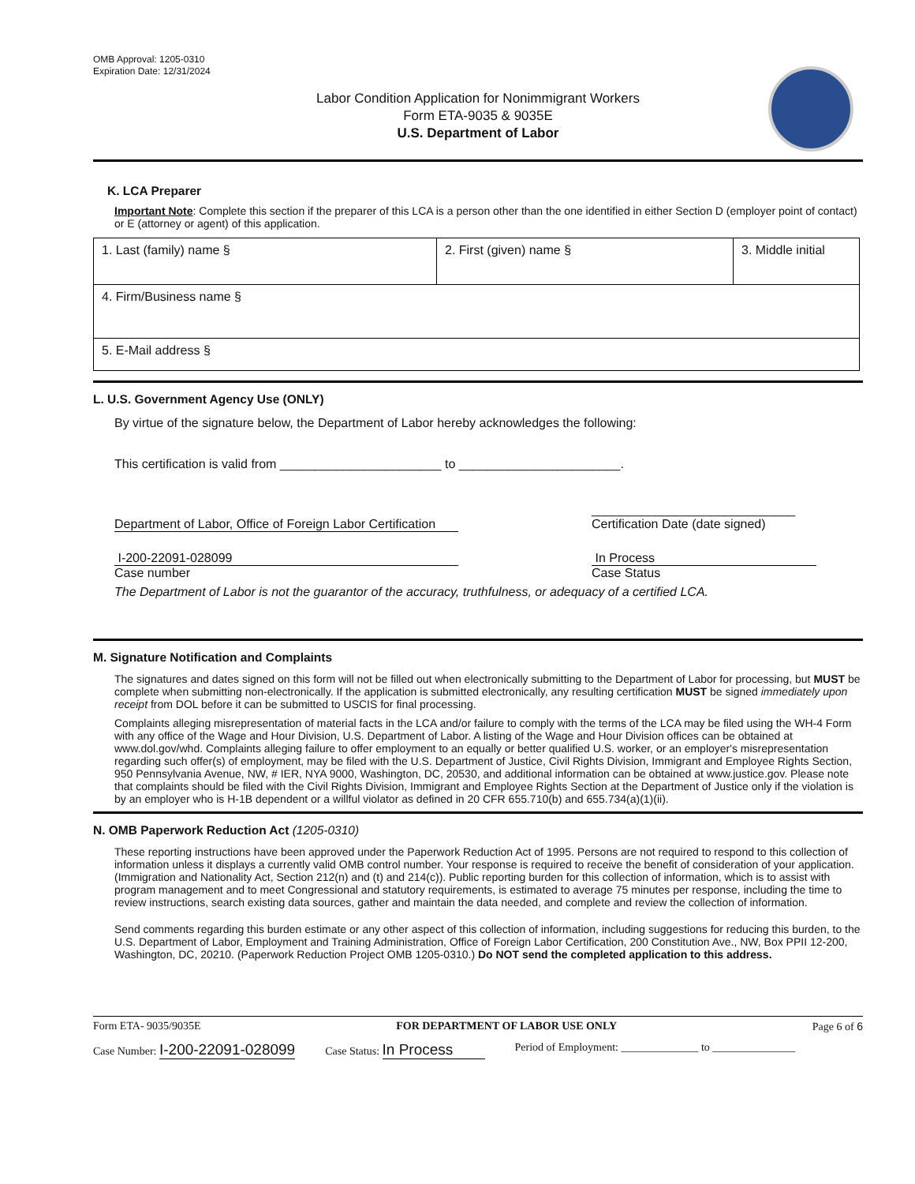OMB Approval: 1205-0310
Expiration Date: 12/31/2024
Labor Condition Application for Nonimmigrant Workers
Form ETA-9035 & 9035E
U.S. Department of Labor
K. LCA Preparer
Important Note: Complete this section if the preparer of this LCA is a person other than the one identified in either Section D (employer point of contact) or E (attorney or agent) of this application.
| 1. Last (family) name § | 2. First (given) name § | 3. Middle initial |
| 4. Firm/Business name § | | |
| 5. E-Mail address § | | |
L. U.S. Government Agency Use (ONLY)
By virtue of the signature below, the Department of Labor hereby acknowledges the following:
This certification is valid from _______________________ to _______________________.
Department of Labor, Office of Foreign Labor Certification _____________________________
Certification Date (date signed)
I-200-22091-028099
Case number
In Process
Case Status
The Department of Labor is not the guarantor of the accuracy, truthfulness, or adequacy of a certified LCA.
M. Signature Notification and Complaints
The signatures and dates signed on this form will not be filled out when electronically submitting to the Department of Labor for processing, but MUST be complete when submitting non-electronically. If the application is submitted electronically, any resulting certification MUST be signed immediately upon receipt from DOL before it can be submitted to USCIS for final processing.
Complaints alleging misrepresentation of material facts in the LCA and/or failure to comply with the terms of the LCA may be filed using the WH-4 Form with any office of the Wage and Hour Division, U.S. Department of Labor. A listing of the Wage and Hour Division offices can be obtained at www.dol.gov/whd. Complaints alleging failure to offer employment to an equally or better qualified U.S. worker, or an employer's misrepresentation regarding such offer(s) of employment, may be filed with the U.S. Department of Justice, Civil Rights Division, Immigrant and Employee Rights Section, 950 Pennsylvania Avenue, NW, # IER, NYA 9000, Washington, DC, 20530, and additional information can be obtained at www.justice.gov. Please note that complaints should be filed with the Civil Rights Division, Immigrant and Employee Rights Section at the Department of Justice only if the violation is by an employer who is H-1B dependent or a willful violator as defined in 20 CFR 655.710(b) and 655.734(a)(1)(ii).
N. OMB Paperwork Reduction Act (1205-0310)
These reporting instructions have been approved under the Paperwork Reduction Act of 1995. Persons are not required to respond to this collection of information unless it displays a currently valid OMB control number. Your response is required to receive the benefit of consideration of your application. (Immigration and Nationality Act, Section 212(n) and (t) and 214(c)). Public reporting burden for this collection of information, which is to assist with program management and to meet Congressional and statutory requirements, is estimated to average 75 minutes per response, including the time to review instructions, search existing data sources, gather and maintain the data needed, and complete and review the collection of information.
Send comments regarding this burden estimate or any other aspect of this collection of information, including suggestions for reducing this burden, to the U.S. Department of Labor, Employment and Training Administration, Office of Foreign Labor Certification, 200 Constitution Ave., NW, Box PPII 12-200, Washington, DC, 20210. (Paperwork Reduction Project OMB 1205-0310.) Do NOT send the completed application to this address.
Form ETA- 9035/9035E FOR DEPARTMENT OF LABOR USE ONLY Page 6 of 6
Case Number: I-200-22091-028099 Case Status: In Process Period of Employment: ______________ to _______________